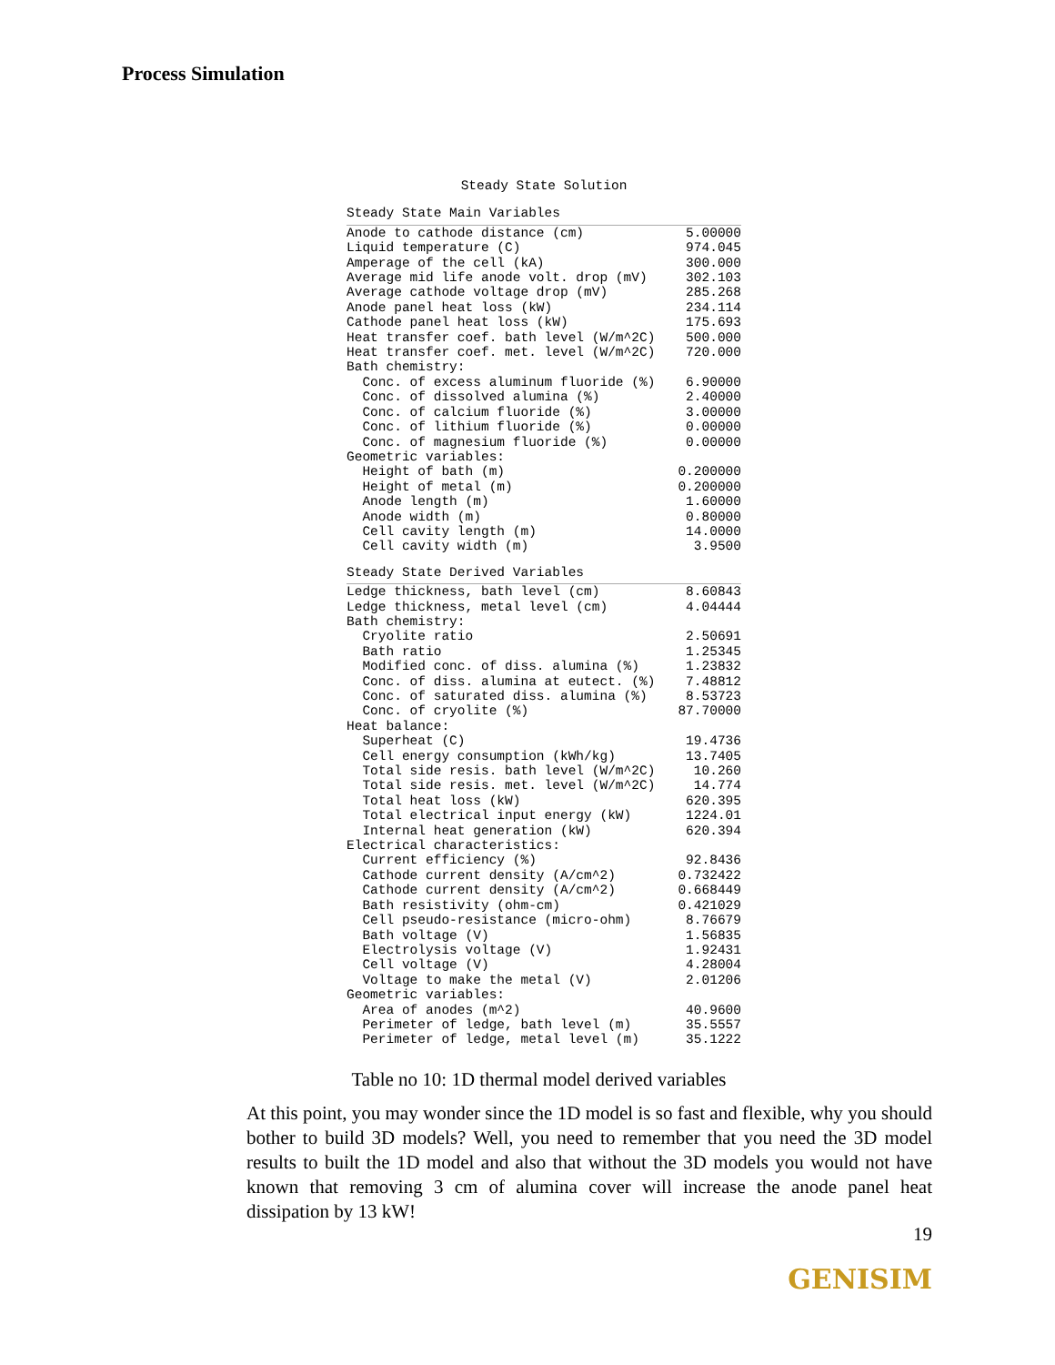Process Simulation
Steady State Solution
Steady State Main Variables
| Anode to cathode distance (cm) | 5.00000 |
| Liquid temperature (C) | 974.045 |
| Amperage of the cell (kA) | 300.000 |
| Average mid life anode volt. drop (mV) | 302.103 |
| Average cathode voltage drop (mV) | 285.268 |
| Anode panel heat loss (kW) | 234.114 |
| Cathode panel heat loss (kW) | 175.693 |
| Heat transfer coef. bath level (W/m^2C) | 500.000 |
| Heat transfer coef. met. level (W/m^2C) | 720.000 |
| Bath chemistry: | |
| Conc. of excess aluminum fluoride (%) | 6.90000 |
| Conc. of dissolved alumina (%) | 2.40000 |
| Conc. of calcium fluoride (%) | 3.00000 |
| Conc. of lithium fluoride (%) | 0.00000 |
| Conc. of magnesium fluoride (%) | 0.00000 |
| Geometric variables: | |
| Height of bath (m) | 0.200000 |
| Height of metal (m) | 0.200000 |
| Anode length (m) | 1.60000 |
| Anode width (m) | 0.80000 |
| Cell cavity length (m) | 14.0000 |
| Cell cavity width (m) | 3.9500 |
Steady State Derived Variables
| Ledge thickness, bath level (cm) | 8.60843 |
| Ledge thickness, metal level (cm) | 4.04444 |
| Bath chemistry: | |
| Cryolite ratio | 2.50691 |
| Bath ratio | 1.25345 |
| Modified conc. of diss. alumina (%) | 1.23832 |
| Conc. of diss. alumina at eutect. (%) | 7.48812 |
| Conc. of saturated diss. alumina (%) | 8.53723 |
| Conc. of cryolite (%) | 87.70000 |
| Heat balance: | |
| Superheat (C) | 19.4736 |
| Cell energy consumption (kWh/kg) | 13.7405 |
| Total side resis. bath level (W/m^2C) | 10.260 |
| Total side resis. met. level (W/m^2C) | 14.774 |
| Total heat loss (kW) | 620.395 |
| Total electrical input energy (kW) | 1224.01 |
| Internal heat generation (kW) | 620.394 |
| Electrical characteristics: | |
| Current efficiency (%) | 92.8436 |
| Cathode current density (A/cm^2) | 0.732422 |
| Cathode current density (A/cm^2) | 0.668449 |
| Bath resistivity (ohm-cm) | 0.421029 |
| Cell pseudo-resistance (micro-ohm) | 8.76679 |
| Bath voltage (V) | 1.56835 |
| Electrolysis voltage (V) | 1.92431 |
| Cell voltage (V) | 4.28004 |
| Voltage to make the metal (V) | 2.01206 |
| Geometric variables: | |
| Area of anodes (m^2) | 40.9600 |
| Perimeter of ledge, bath level (m) | 35.5557 |
| Perimeter of ledge, metal level (m) | 35.1222 |
Table no 10: 1D thermal model derived variables
At this point, you may wonder since the 1D model is so fast and flexible, why you should bother to build 3D models? Well, you need to remember that you need the 3D model results to built the 1D model and also that without the 3D models you would not have known that removing 3 cm of alumina cover will increase the anode panel heat dissipation by 13 kW!
19
GENISIM